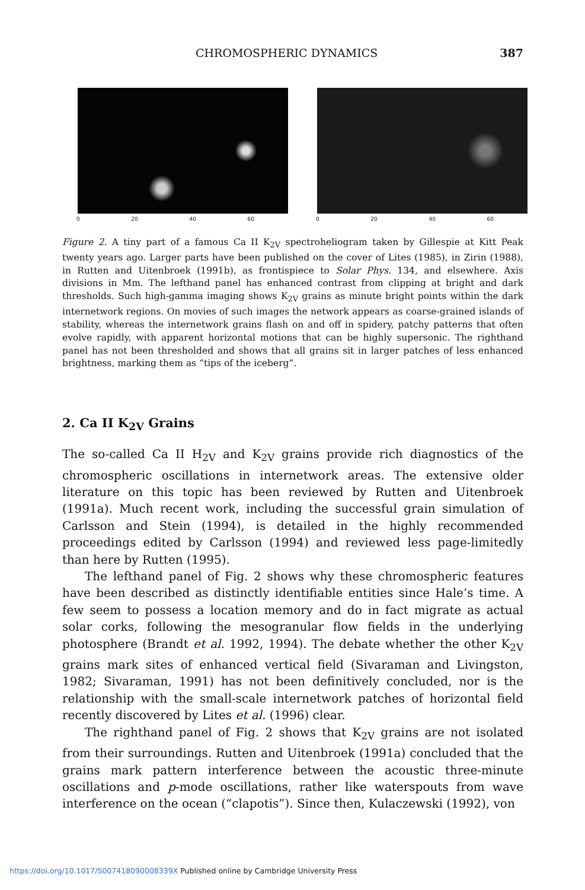CHROMOSPHERIC DYNAMICS 387
0 20 40 60 0 20 40 60
Figure 2. A tiny part of a famous Ca II K<sub>2V</sub> spectroheliogram taken by Gillespie at Kitt Peak twenty years ago. Larger parts have been published on the cover of Lites (1985), in Zirin (1988), in Rutten and Uitenbroek (1991b), as frontispiece to Solar Phys. 134, and elsewhere. Axis divisions in Mm. The lefthand panel has enhanced contrast from clipping at bright and dark thresholds. Such high-gamma imaging shows K<sub>2V</sub> grains as minute bright points within the dark internetwork regions. On movies of such images the network appears as coarse-grained islands of stability, whereas the internetwork grains flash on and off in spidery, patchy patterns that often evolve rapidly, with apparent horizontal motions that can be highly supersonic. The righthand panel has not been thresholded and shows that all grains sit in larger patches of less enhanced brightness, marking them as “tips of the iceberg”.
2. Ca II K<sub>2V</sub> Grains
The so-called Ca II H<sub>2V</sub> and K<sub>2V</sub> grains provide rich diagnostics of the chromospheric oscillations in internetwork areas. The extensive older literature on this topic has been reviewed by Rutten and Uitenbroek (1991a). Much recent work, including the successful grain simulation of Carlsson and Stein (1994), is detailed in the highly recommended proceedings edited by Carlsson (1994) and reviewed less page-limitedly than here by Rutten (1995).
The lefthand panel of Fig. 2 shows why these chromospheric features have been described as distinctly identifiable entities since Hale’s time. A few seem to possess a location memory and do in fact migrate as actual solar corks, following the mesogranular flow fields in the underlying photosphere (Brandt et al. 1992, 1994). The debate whether the other K<sub>2V</sub> grains mark sites of enhanced vertical field (Sivaraman and Livingston, 1982; Sivaraman, 1991) has not been definitively concluded, nor is the relationship with the small-scale internetwork patches of horizontal field recently discovered by Lites et al. (1996) clear.
The righthand panel of Fig. 2 shows that K<sub>2V</sub> grains are not isolated from their surroundings. Rutten and Uitenbroek (1991a) concluded that the grains mark pattern interference between the acoustic three-minute oscillations and p-mode oscillations, rather like waterspouts from wave interference on the ocean (“clapotis”). Since then, Kulaczewski (1992), von
https://doi.org/10.1017/S007418090008339X Published online by Cambridge University Press